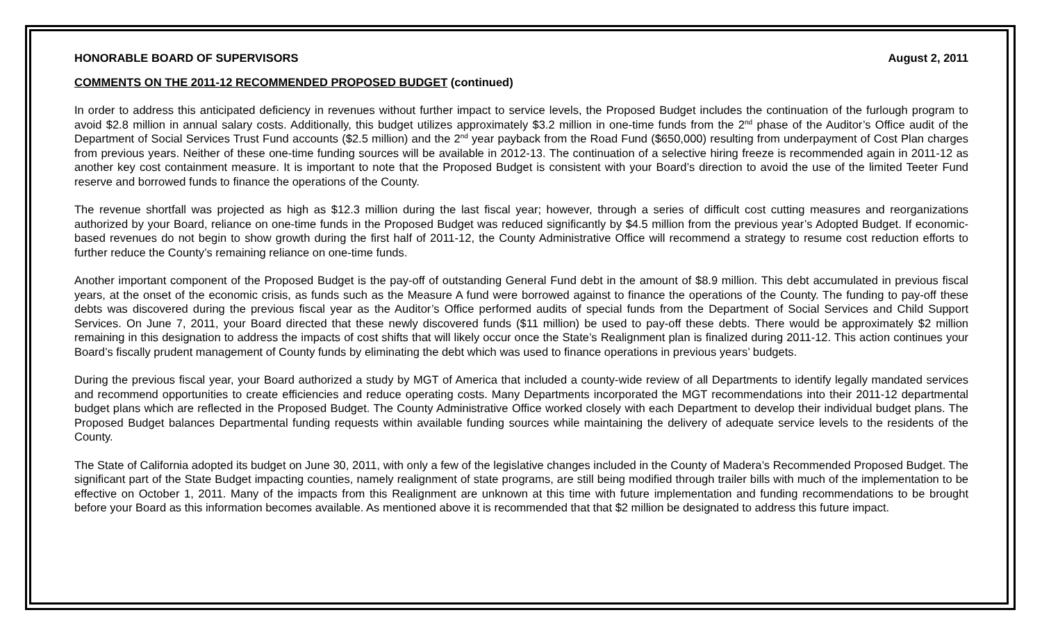HONORABLE BOARD OF SUPERVISORS August 2, 2011
COMMENTS ON THE 2011-12 RECOMMENDED PROPOSED BUDGET (continued)
In order to address this anticipated deficiency in revenues without further impact to service levels, the Proposed Budget includes the continuation of the furlough program to avoid $2.8 million in annual salary costs. Additionally, this budget utilizes approximately $3.2 million in one-time funds from the 2<sup>nd</sup> phase of the Auditor’s Office audit of the Department of Social Services Trust Fund accounts ($2.5 million) and the 2<sup>nd</sup> year payback from the Road Fund ($650,000) resulting from underpayment of Cost Plan charges from previous years. Neither of these one-time funding sources will be available in 2012-13. The continuation of a selective hiring freeze is recommended again in 2011-12 as another key cost containment measure. It is important to note that the Proposed Budget is consistent with your Board’s direction to avoid the use of the limited Teeter Fund reserve and borrowed funds to finance the operations of the County.
The revenue shortfall was projected as high as $12.3 million during the last fiscal year; however, through a series of difficult cost cutting measures and reorganizations authorized by your Board, reliance on one-time funds in the Proposed Budget was reduced significantly by $4.5 million from the previous year’s Adopted Budget. If economic-based revenues do not begin to show growth during the first half of 2011-12, the County Administrative Office will recommend a strategy to resume cost reduction efforts to further reduce the County’s remaining reliance on one-time funds.
Another important component of the Proposed Budget is the pay-off of outstanding General Fund debt in the amount of $8.9 million. This debt accumulated in previous fiscal years, at the onset of the economic crisis, as funds such as the Measure A fund were borrowed against to finance the operations of the County. The funding to pay-off these debts was discovered during the previous fiscal year as the Auditor’s Office performed audits of special funds from the Department of Social Services and Child Support Services. On June 7, 2011, your Board directed that these newly discovered funds ($11 million) be used to pay-off these debts. There would be approximately $2 million remaining in this designation to address the impacts of cost shifts that will likely occur once the State’s Realignment plan is finalized during 2011-12. This action continues your Board’s fiscally prudent management of County funds by eliminating the debt which was used to finance operations in previous years’ budgets.
During the previous fiscal year, your Board authorized a study by MGT of America that included a county-wide review of all Departments to identify legally mandated services and recommend opportunities to create efficiencies and reduce operating costs. Many Departments incorporated the MGT recommendations into their 2011-12 departmental budget plans which are reflected in the Proposed Budget. The County Administrative Office worked closely with each Department to develop their individual budget plans. The Proposed Budget balances Departmental funding requests within available funding sources while maintaining the delivery of adequate service levels to the residents of the County.
The State of California adopted its budget on June 30, 2011, with only a few of the legislative changes included in the County of Madera’s Recommended Proposed Budget. The significant part of the State Budget impacting counties, namely realignment of state programs, are still being modified through trailer bills with much of the implementation to be effective on October 1, 2011. Many of the impacts from this Realignment are unknown at this time with future implementation and funding recommendations to be brought before your Board as this information becomes available. As mentioned above it is recommended that that $2 million be designated to address this future impact.